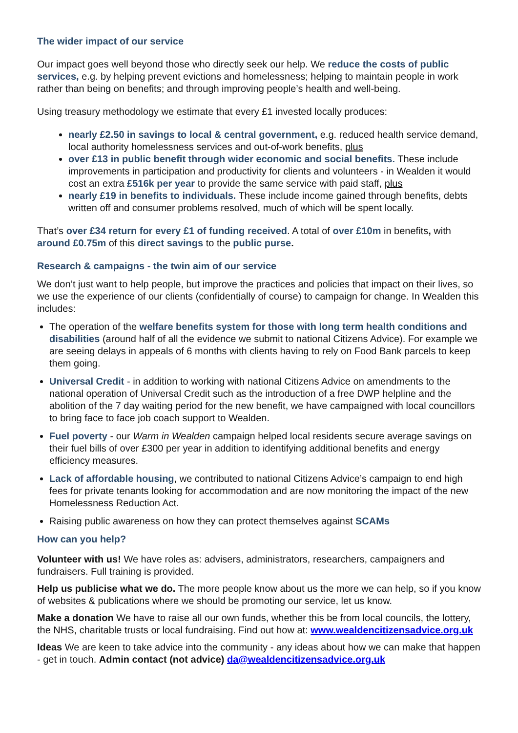The wider impact of our service
Our impact goes well beyond those who directly seek our help. We reduce the costs of public services, e.g. by helping prevent evictions and homelessness; helping to maintain people in work rather than being on benefits; and through improving people’s health and well-being.
Using treasury methodology we estimate that every £1 invested locally produces:
nearly £2.50 in savings to local & central government, e.g. reduced health service demand, local authority homelessness services and out-of-work benefits, plus
over £13 in public benefit through wider economic and social benefits. These include improvements in participation and productivity for clients and volunteers - in Wealden it would cost an extra £516k per year to provide the same service with paid staff, plus
nearly £19 in benefits to individuals. These include income gained through benefits, debts written off and consumer problems resolved, much of which will be spent locally.
That’s over £34 return for every £1 of funding received. A total of over £10m in benefits, with around £0.75m of this direct savings to the public purse.
Research & campaigns - the twin aim of our service
We don’t just want to help people, but improve the practices and policies that impact on their lives, so we use the experience of our clients (confidentially of course) to campaign for change. In Wealden this includes:
The operation of the welfare benefits system for those with long term health conditions and disabilities (around half of all the evidence we submit to national Citizens Advice). For example we are seeing delays in appeals of 6 months with clients having to rely on Food Bank parcels to keep them going.
Universal Credit - in addition to working with national Citizens Advice on amendments to the national operation of Universal Credit such as the introduction of a free DWP helpline and the abolition of the 7 day waiting period for the new benefit, we have campaigned with local councillors to bring face to face job coach support to Wealden.
Fuel poverty - our Warm in Wealden campaign helped local residents secure average savings on their fuel bills of over £300 per year in addition to identifying additional benefits and energy efficiency measures.
Lack of affordable housing, we contributed to national Citizens Advice’s campaign to end high fees for private tenants looking for accommodation and are now monitoring the impact of the new Homelessness Reduction Act.
Raising public awareness on how they can protect themselves against SCAMs
How can you help?
Volunteer with us! We have roles as: advisers, administrators, researchers, campaigners and fundraisers. Full training is provided.
Help us publicise what we do. The more people know about us the more we can help, so if you know of websites & publications where we should be promoting our service, let us know.
Make a donation We have to raise all our own funds, whether this be from local councils, the lottery, the NHS, charitable trusts or local fundraising. Find out how at: www.wealdencitizensadvice.org.uk
Ideas We are keen to take advice into the community - any ideas about how we can make that happen - get in touch. Admin contact (not advice) da@wealdencitizensadvice.org.uk